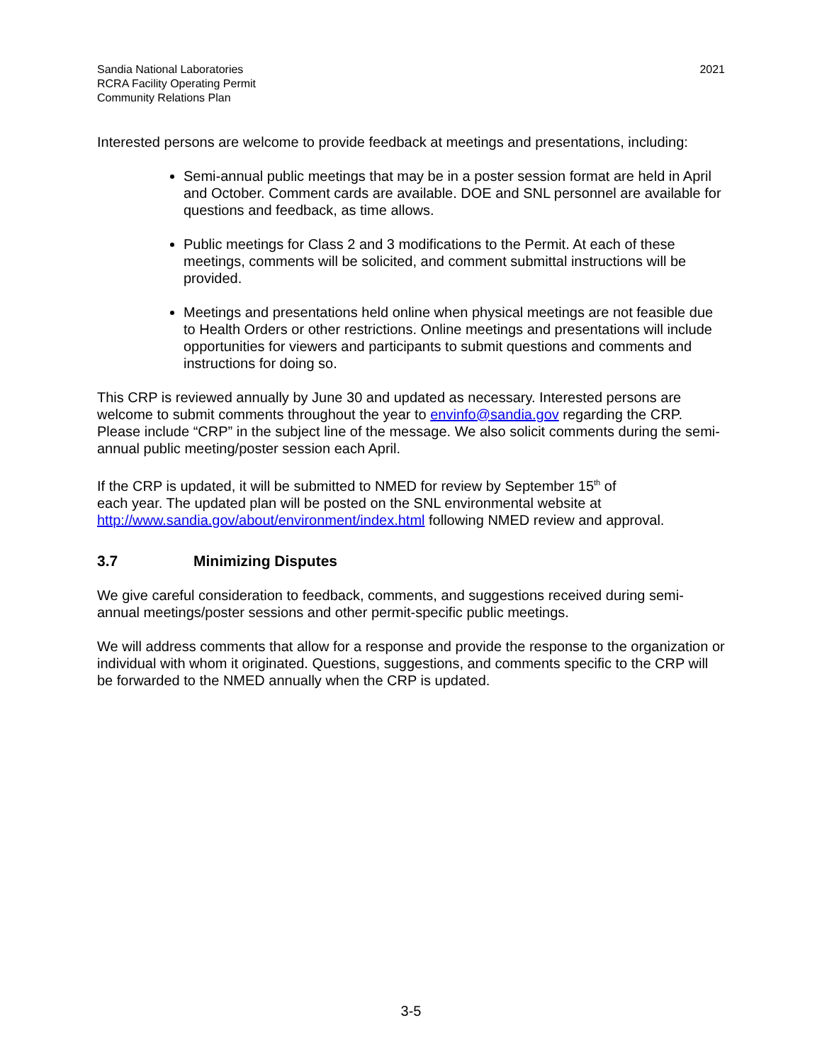Sandia National Laboratories
RCRA Facility Operating Permit
Community Relations Plan
2021
Interested persons are welcome to provide feedback at meetings and presentations, including:
Semi-annual public meetings that may be in a poster session format are held in April and October. Comment cards are available. DOE and SNL personnel are available for questions and feedback, as time allows.
Public meetings for Class 2 and 3 modifications to the Permit. At each of these meetings, comments will be solicited, and comment submittal instructions will be provided.
Meetings and presentations held online when physical meetings are not feasible due to Health Orders or other restrictions. Online meetings and presentations will include opportunities for viewers and participants to submit questions and comments and instructions for doing so.
This CRP is reviewed annually by June 30 and updated as necessary. Interested persons are welcome to submit comments throughout the year to envinfo@sandia.gov regarding the CRP. Please include “CRP” in the subject line of the message. We also solicit comments during the semi-annual public meeting/poster session each April.
If the CRP is updated, it will be submitted to NMED for review by September 15<sup>th</sup> of
each year. The updated plan will be posted on the SNL environmental website at
http://www.sandia.gov/about/environment/index.html following NMED review and approval.
3.7 Minimizing Disputes
We give careful consideration to feedback, comments, and suggestions received during semi-annual meetings/poster sessions and other permit-specific public meetings.
We will address comments that allow for a response and provide the response to the organization or individual with whom it originated. Questions, suggestions, and comments specific to the CRP will be forwarded to the NMED annually when the CRP is updated.
3-5